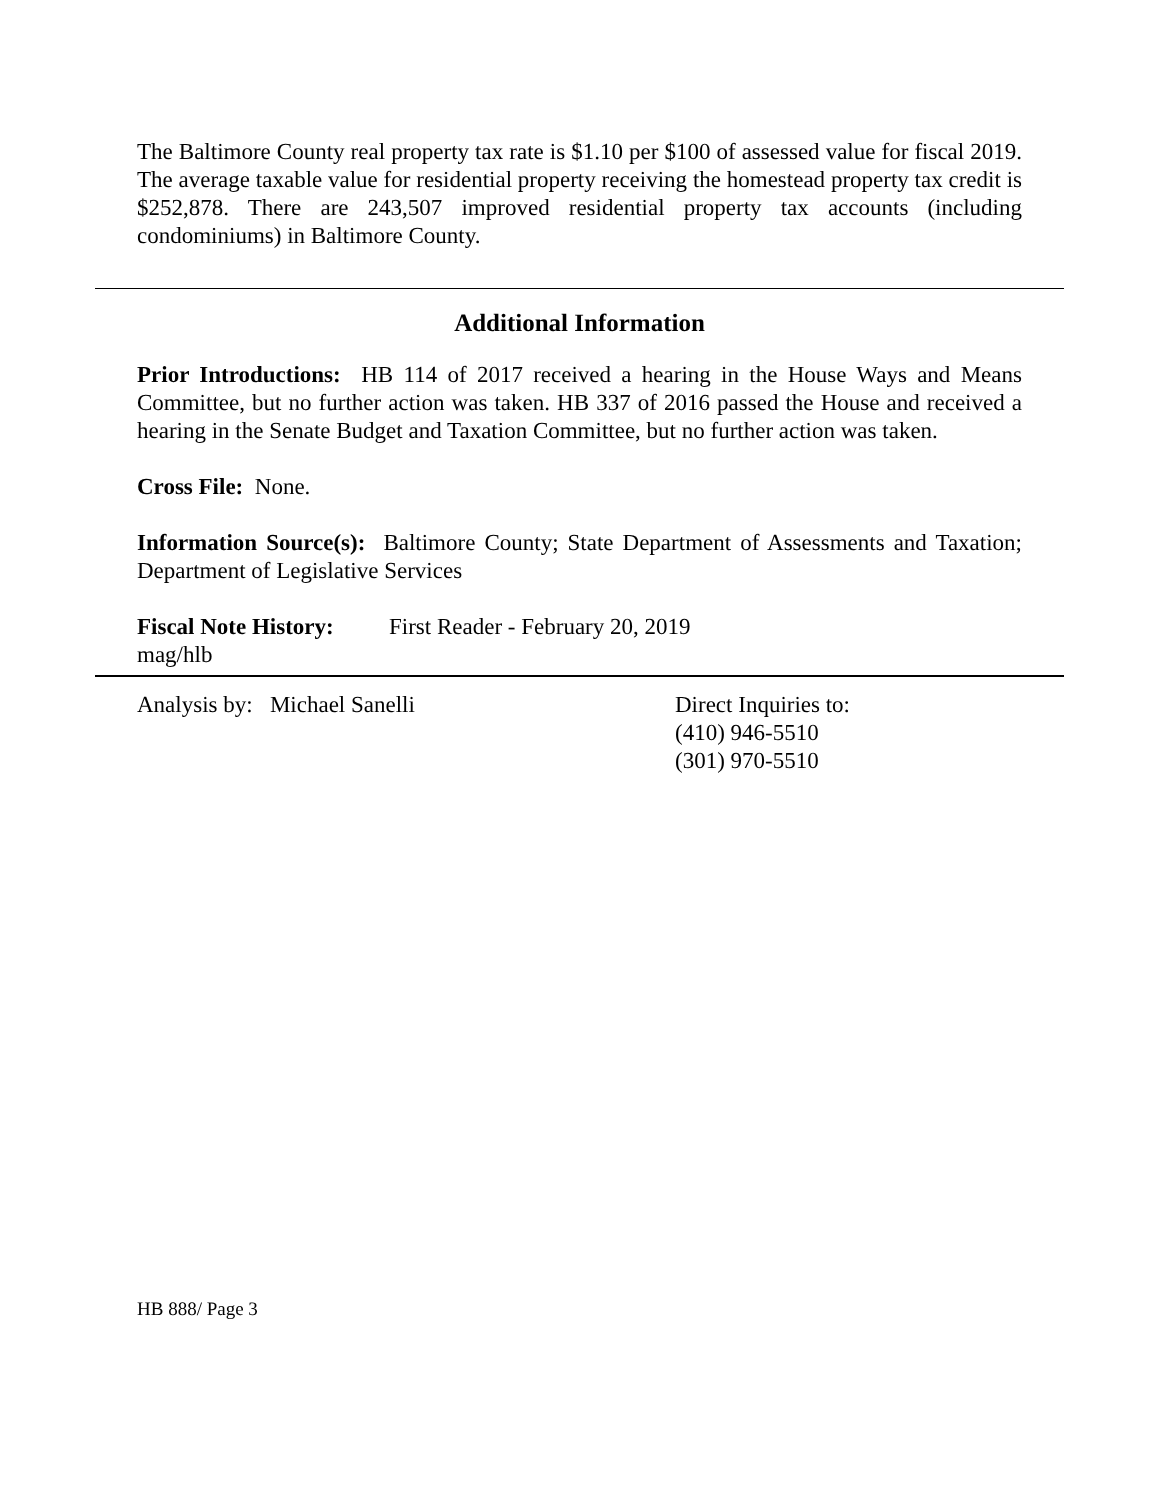The Baltimore County real property tax rate is $1.10 per $100 of assessed value for fiscal 2019. The average taxable value for residential property receiving the homestead property tax credit is $252,878. There are 243,507 improved residential property tax accounts (including condominiums) in Baltimore County.
Additional Information
Prior Introductions: HB 114 of 2017 received a hearing in the House Ways and Means Committee, but no further action was taken. HB 337 of 2016 passed the House and received a hearing in the Senate Budget and Taxation Committee, but no further action was taken.
Cross File: None.
Information Source(s): Baltimore County; State Department of Assessments and Taxation; Department of Legislative Services
Fiscal Note History: First Reader - February 20, 2019
mag/hlb
Analysis by: Michael Sanelli Direct Inquiries to:
(410) 946-5510
(301) 970-5510
HB 888/ Page 3